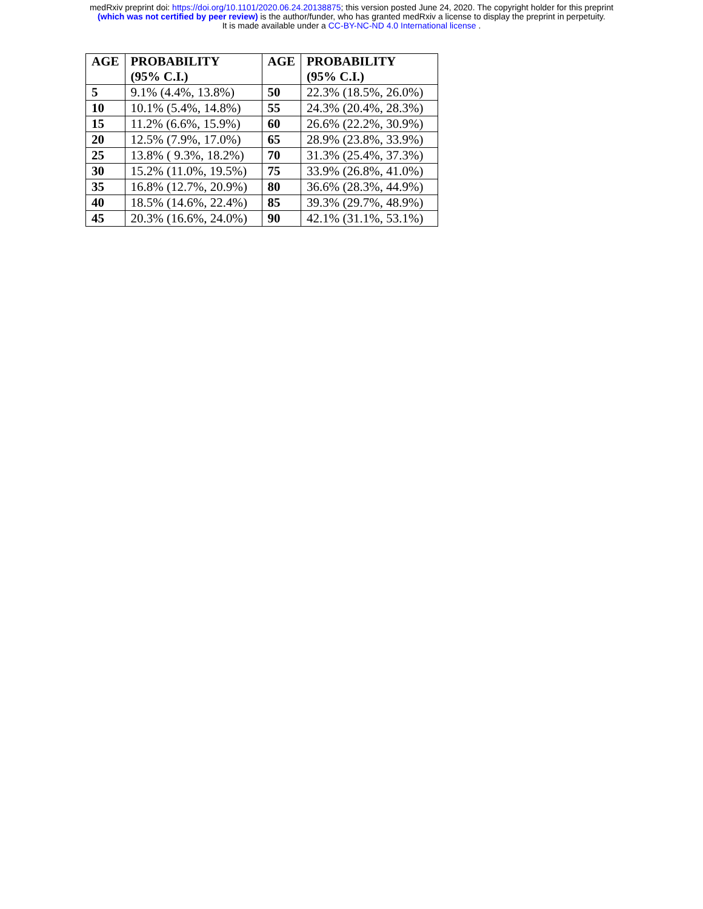medRxiv preprint doi: https://doi.org/10.1101/2020.06.24.20138875; this version posted June 24, 2020. The copyright holder for this preprint
(which was not certified by peer review) is the author/funder, who has granted medRxiv a license to display the preprint in perpetuity.
It is made available under a CC-BY-NC-ND 4.0 International license .
| AGE | PROBABILITY (95% C.I.) | AGE | PROBABILITY (95% C.I.) |
| --- | --- | --- | --- |
| 5 | 9.1% (4.4%, 13.8%) | 50 | 22.3% (18.5%, 26.0%) |
| 10 | 10.1% (5.4%, 14.8%) | 55 | 24.3% (20.4%, 28.3%) |
| 15 | 11.2% (6.6%, 15.9%) | 60 | 26.6% (22.2%, 30.9%) |
| 20 | 12.5% (7.9%, 17.0%) | 65 | 28.9% (23.8%, 33.9%) |
| 25 | 13.8% ( 9.3%, 18.2%) | 70 | 31.3% (25.4%, 37.3%) |
| 30 | 15.2% (11.0%, 19.5%) | 75 | 33.9% (26.8%, 41.0%) |
| 35 | 16.8% (12.7%, 20.9%) | 80 | 36.6% (28.3%, 44.9%) |
| 40 | 18.5% (14.6%, 22.4%) | 85 | 39.3% (29.7%, 48.9%) |
| 45 | 20.3% (16.6%, 24.0%) | 90 | 42.1% (31.1%, 53.1%) |